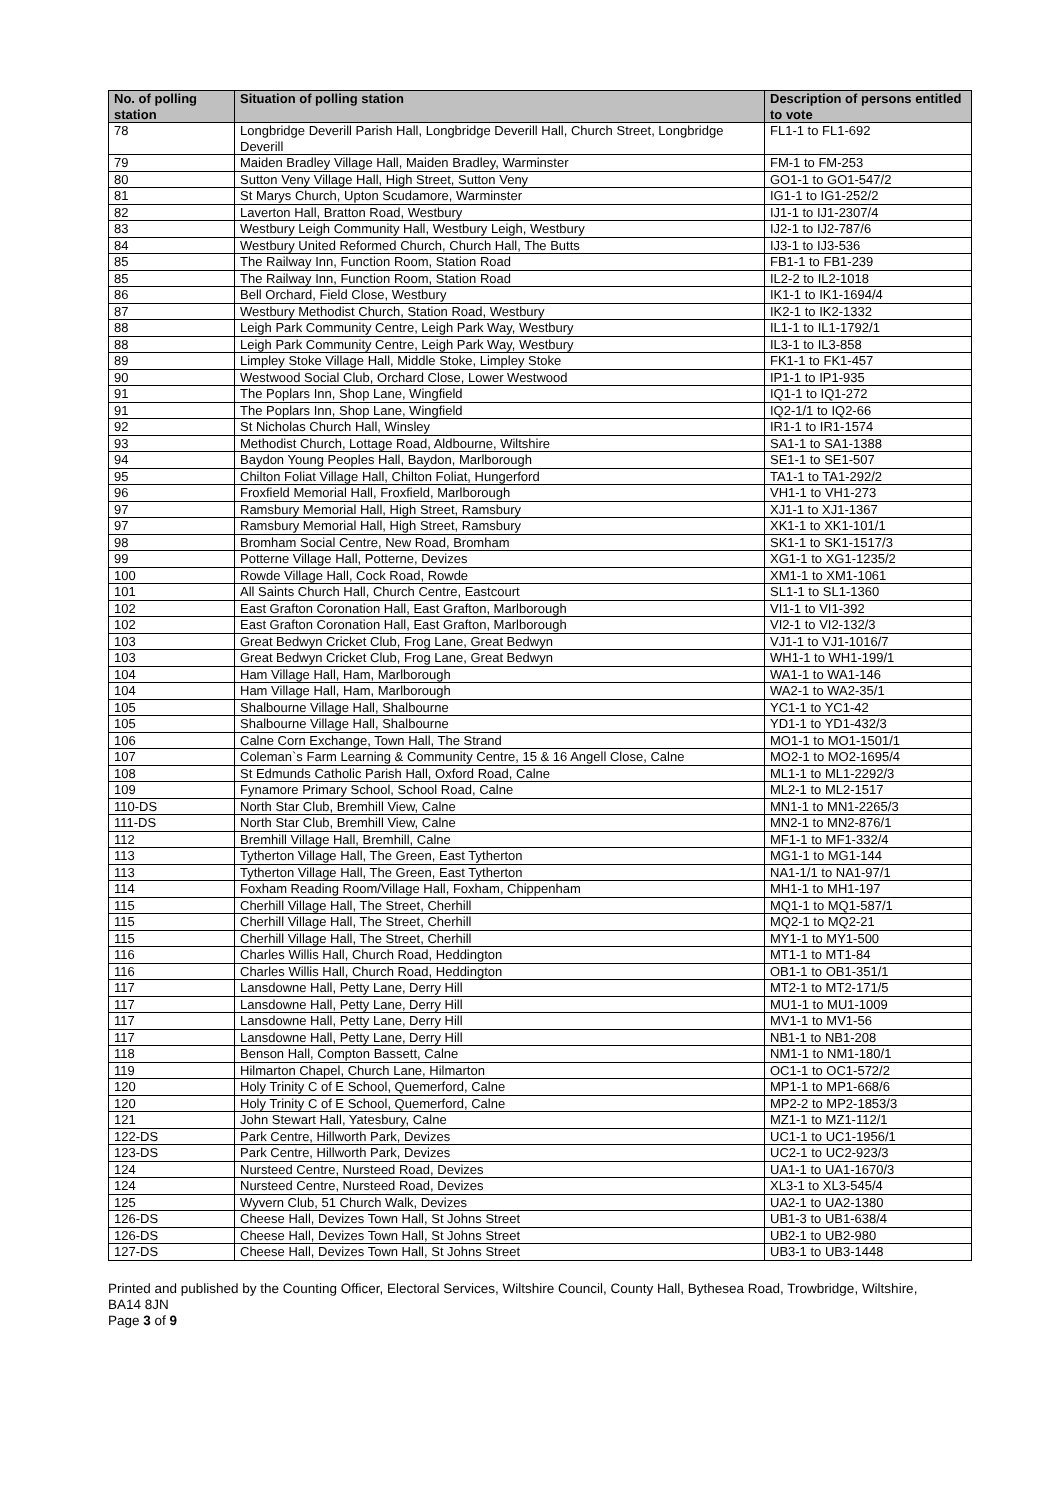| No. of polling station | Situation of polling station | Description of persons entitled to vote |
| --- | --- | --- |
| 78 | Longbridge Deverill Parish Hall, Longbridge Deverill Hall, Church Street, Longbridge Deverill | FL1-1 to FL1-692 |
| 79 | Maiden Bradley Village Hall, Maiden Bradley, Warminster | FM-1 to FM-253 |
| 80 | Sutton Veny Village Hall, High Street, Sutton Veny | GO1-1 to GO1-547/2 |
| 81 | St Marys Church, Upton Scudamore, Warminster | IG1-1 to IG1-252/2 |
| 82 | Laverton Hall, Bratton Road, Westbury | IJ1-1 to IJ1-2307/4 |
| 83 | Westbury Leigh Community Hall, Westbury Leigh, Westbury | IJ2-1 to IJ2-787/6 |
| 84 | Westbury United Reformed Church, Church Hall, The Butts | IJ3-1 to IJ3-536 |
| 85 | The Railway Inn, Function Room, Station Road | FB1-1 to FB1-239 |
| 85 | The Railway Inn, Function Room, Station Road | IL2-2 to IL2-1018 |
| 86 | Bell Orchard, Field Close, Westbury | IK1-1 to IK1-1694/4 |
| 87 | Westbury Methodist Church, Station Road, Westbury | IK2-1 to IK2-1332 |
| 88 | Leigh Park Community Centre, Leigh Park Way, Westbury | IL1-1 to IL1-1792/1 |
| 88 | Leigh Park Community Centre, Leigh Park Way, Westbury | IL3-1 to IL3-858 |
| 89 | Limpley Stoke Village Hall, Middle Stoke, Limpley Stoke | FK1-1 to FK1-457 |
| 90 | Westwood Social Club, Orchard Close, Lower Westwood | IP1-1 to IP1-935 |
| 91 | The Poplars Inn, Shop Lane, Wingfield | IQ1-1 to IQ1-272 |
| 91 | The Poplars Inn, Shop Lane, Wingfield | IQ2-1/1 to IQ2-66 |
| 92 | St Nicholas Church Hall, Winsley | IR1-1 to IR1-1574 |
| 93 | Methodist Church, Lottage Road, Aldbourne, Wiltshire | SA1-1 to SA1-1388 |
| 94 | Baydon Young Peoples Hall, Baydon, Marlborough | SE1-1 to SE1-507 |
| 95 | Chilton Foliat Village Hall, Chilton Foliat, Hungerford | TA1-1 to TA1-292/2 |
| 96 | Froxfield Memorial Hall, Froxfield, Marlborough | VH1-1 to VH1-273 |
| 97 | Ramsbury Memorial Hall, High Street, Ramsbury | XJ1-1 to XJ1-1367 |
| 97 | Ramsbury Memorial Hall, High Street, Ramsbury | XK1-1 to XK1-101/1 |
| 98 | Bromham Social Centre, New Road, Bromham | SK1-1 to SK1-1517/3 |
| 99 | Potterne Village Hall, Potterne, Devizes | XG1-1 to XG1-1235/2 |
| 100 | Rowde Village Hall, Cock Road, Rowde | XM1-1 to XM1-1061 |
| 101 | All Saints Church Hall, Church Centre, Eastcourt | SL1-1 to SL1-1360 |
| 102 | East Grafton Coronation Hall, East Grafton, Marlborough | VI1-1 to VI1-392 |
| 102 | East Grafton Coronation Hall, East Grafton, Marlborough | VI2-1 to VI2-132/3 |
| 103 | Great Bedwyn Cricket Club, Frog Lane, Great Bedwyn | VJ1-1 to VJ1-1016/7 |
| 103 | Great Bedwyn Cricket Club, Frog Lane, Great Bedwyn | WH1-1 to WH1-199/1 |
| 104 | Ham Village Hall, Ham, Marlborough | WA1-1 to WA1-146 |
| 104 | Ham Village Hall, Ham, Marlborough | WA2-1 to WA2-35/1 |
| 105 | Shalbourne Village Hall, Shalbourne | YC1-1 to YC1-42 |
| 105 | Shalbourne Village Hall, Shalbourne | YD1-1 to YD1-432/3 |
| 106 | Calne Corn Exchange, Town Hall, The Strand | MO1-1 to MO1-1501/1 |
| 107 | Coleman`s Farm Learning & Community Centre, 15 & 16 Angell Close, Calne | MO2-1 to MO2-1695/4 |
| 108 | St Edmunds Catholic Parish Hall, Oxford Road, Calne | ML1-1 to ML1-2292/3 |
| 109 | Fynamore Primary School, School Road, Calne | ML2-1 to ML2-1517 |
| 110-DS | North Star Club, Bremhill View, Calne | MN1-1 to MN1-2265/3 |
| 111-DS | North Star Club, Bremhill View, Calne | MN2-1 to MN2-876/1 |
| 112 | Bremhill Village Hall, Bremhill, Calne | MF1-1 to MF1-332/4 |
| 113 | Tytherton Village Hall, The Green, East Tytherton | MG1-1 to MG1-144 |
| 113 | Tytherton Village Hall, The Green, East Tytherton | NA1-1/1 to NA1-97/1 |
| 114 | Foxham Reading Room/Village Hall, Foxham, Chippenham | MH1-1 to MH1-197 |
| 115 | Cherhill Village Hall, The Street, Cherhill | MQ1-1 to MQ1-587/1 |
| 115 | Cherhill Village Hall, The Street, Cherhill | MQ2-1 to MQ2-21 |
| 115 | Cherhill Village Hall, The Street, Cherhill | MY1-1 to MY1-500 |
| 116 | Charles Willis Hall, Church Road, Heddington | MT1-1 to MT1-84 |
| 116 | Charles Willis Hall, Church Road, Heddington | OB1-1 to OB1-351/1 |
| 117 | Lansdowne Hall, Petty Lane, Derry Hill | MT2-1 to MT2-171/5 |
| 117 | Lansdowne Hall, Petty Lane, Derry Hill | MU1-1 to MU1-1009 |
| 117 | Lansdowne Hall, Petty Lane, Derry Hill | MV1-1 to MV1-56 |
| 117 | Lansdowne Hall, Petty Lane, Derry Hill | NB1-1 to NB1-208 |
| 118 | Benson Hall, Compton Bassett, Calne | NM1-1 to NM1-180/1 |
| 119 | Hilmarton Chapel, Church Lane, Hilmarton | OC1-1 to OC1-572/2 |
| 120 | Holy Trinity C of E School, Quemerford, Calne | MP1-1 to MP1-668/6 |
| 120 | Holy Trinity C of E School, Quemerford, Calne | MP2-2 to MP2-1853/3 |
| 121 | John Stewart Hall, Yatesbury, Calne | MZ1-1 to MZ1-112/1 |
| 122-DS | Park Centre, Hillworth Park, Devizes | UC1-1 to UC1-1956/1 |
| 123-DS | Park Centre, Hillworth Park, Devizes | UC2-1 to UC2-923/3 |
| 124 | Nursteed Centre, Nursteed Road, Devizes | UA1-1 to UA1-1670/3 |
| 124 | Nursteed Centre, Nursteed Road, Devizes | XL3-1 to XL3-545/4 |
| 125 | Wyvern Club, 51 Church Walk, Devizes | UA2-1 to UA2-1380 |
| 126-DS | Cheese Hall, Devizes Town Hall, St Johns Street | UB1-3 to UB1-638/4 |
| 126-DS | Cheese Hall, Devizes Town Hall, St Johns Street | UB2-1 to UB2-980 |
| 127-DS | Cheese Hall, Devizes Town Hall, St Johns Street | UB3-1 to UB3-1448 |
Printed and published by the Counting Officer, Electoral Services, Wiltshire Council, County Hall, Bythesea Road, Trowbridge, Wiltshire, BA14 8JN
Page 3 of 9